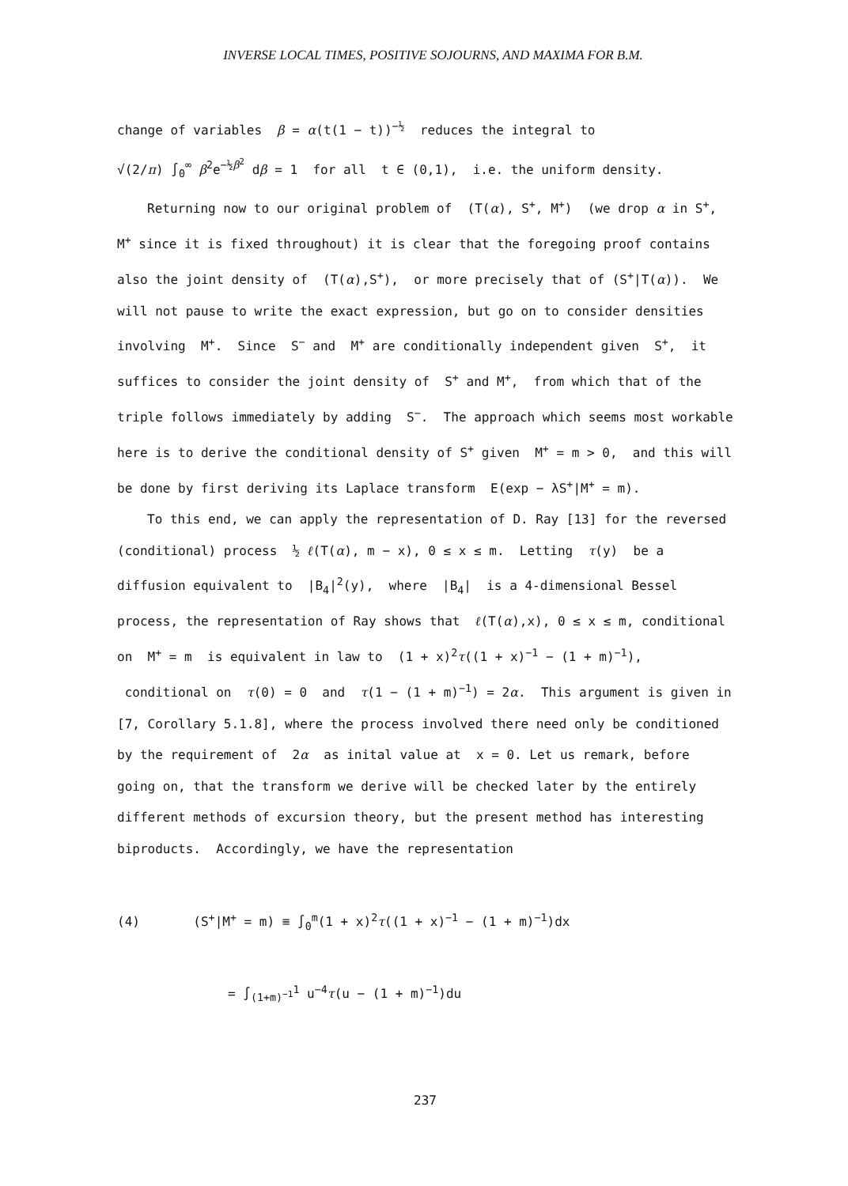INVERSE LOCAL TIMES, POSITIVE SOJOURNS, AND MAXIMA FOR B.M.
change of variables β = α(t(1 − t))<sup>−½</sup> reduces the integral to
√(2/π) ∫<sub>0</sub><sup>∞</sup> β<sup>2</sup>e<sup>−½β<sup>2</sup></sup> dβ = 1 for all t ∈ (0,1), i.e. the uniform density.
Returning now to our original problem of (T(α), S<sup>+</sup>, M<sup>+</sup>) (we drop α in S<sup>+</sup>, M<sup>+</sup> since it is fixed throughout) it is clear that the foregoing proof contains also the joint density of (T(α),S<sup>+</sup>), or more precisely that of (S<sup>+</sup>|T(α)). We will not pause to write the exact expression, but go on to consider densities involving M<sup>+</sup>. Since S<sup>−</sup> and M<sup>+</sup> are conditionally independent given S<sup>+</sup>, it suffices to consider the joint density of S<sup>+</sup> and M<sup>+</sup>, from which that of the triple follows immediately by adding S<sup>−</sup>. The approach which seems most workable here is to derive the conditional density of S<sup>+</sup> given M<sup>+</sup> = m > 0, and this will be done by first deriving its Laplace transform E(exp − λS<sup>+</sup>|M<sup>+</sup> = m).
To this end, we can apply the representation of D. Ray [13] for the reversed (conditional) process ½ ℓ(T(α), m − x), 0 ≤ x ≤ m. Letting τ(y) be a diffusion equivalent to |B<sub>4</sub>|<sup>2</sup>(y), where |B<sub>4</sub>| is a 4-dimensional Bessel process, the representation of Ray shows that ℓ(T(α),x), 0 ≤ x ≤ m, conditional on M<sup>+</sup> = m is equivalent in law to (1 + x)<sup>2</sup>τ((1 + x)<sup>−1</sup> − (1 + m)<sup>−1</sup>), conditional on τ(0) = 0 and τ(1 − (1 + m)<sup>−1</sup>) = 2α. This argument is given in [7, Corollary 5.1.8], where the process involved there need only be conditioned by the requirement of 2α as inital value at x = 0. Let us remark, before going on, that the transform we derive will be checked later by the entirely different methods of excursion theory, but the present method has interesting biproducts. Accordingly, we have the representation
(4) (S<sup>+</sup>|M<sup>+</sup> = m) ≡ ∫<sub>0</sub><sup>m</sup>(1 + x)<sup>2</sup>τ((1 + x)<sup>−1</sup> − (1 + m)<sup>−1</sup>)dx
= ∫<sub>(1+m)<sup>−1</sup></sub><sup>1</sup> u<sup>−4</sup>τ(u − (1 + m)<sup>−1</sup>)du
237